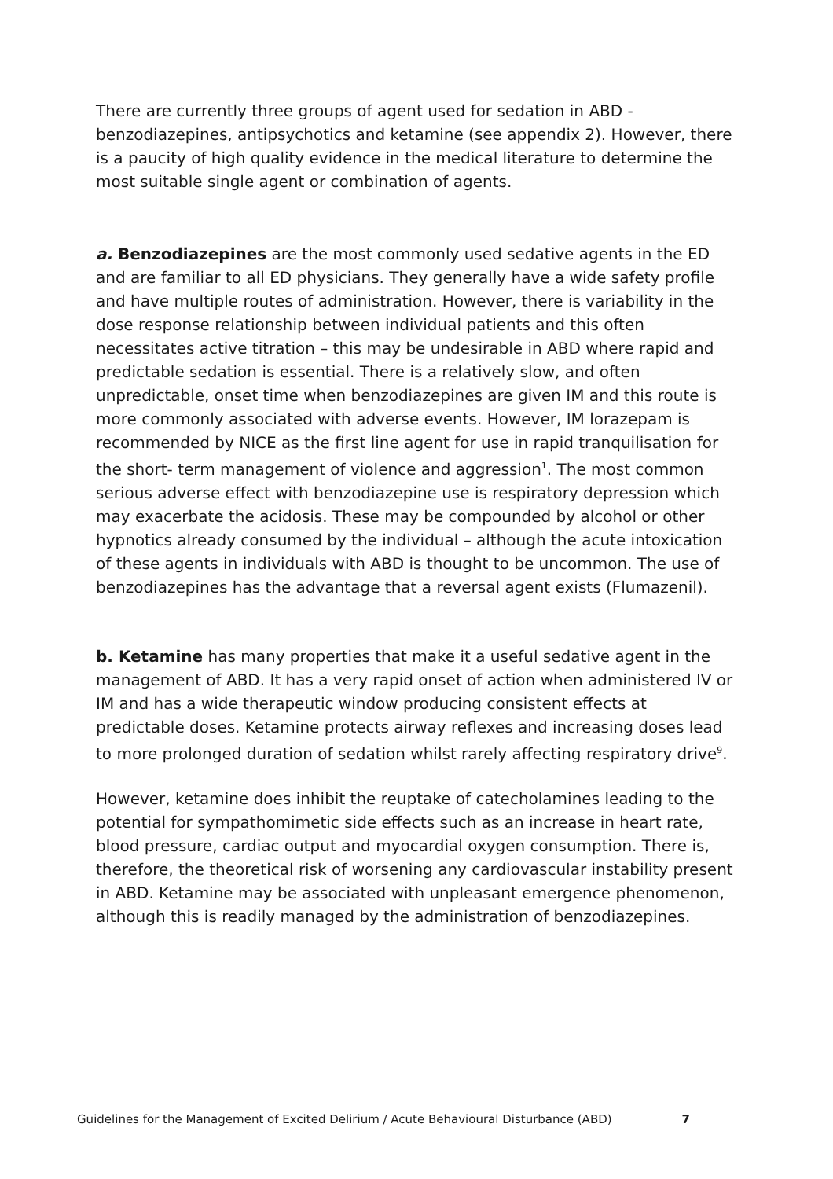There are currently three groups of agent used for sedation in ABD - benzodiazepines, antipsychotics and ketamine (see appendix 2). However, there is a paucity of high quality evidence in the medical literature to determine the most suitable single agent or combination of agents.
a. Benzodiazepines are the most commonly used sedative agents in the ED and are familiar to all ED physicians. They generally have a wide safety profile and have multiple routes of administration. However, there is variability in the dose response relationship between individual patients and this often necessitates active titration – this may be undesirable in ABD where rapid and predictable sedation is essential. There is a relatively slow, and often unpredictable, onset time when benzodiazepines are given IM and this route is more commonly associated with adverse events. However, IM lorazepam is recommended by NICE as the first line agent for use in rapid tranquilisation for the short- term management of violence and aggression<sup>1</sup>. The most common serious adverse effect with benzodiazepine use is respiratory depression which may exacerbate the acidosis. These may be compounded by alcohol or other hypnotics already consumed by the individual – although the acute intoxication of these agents in individuals with ABD is thought to be uncommon. The use of benzodiazepines has the advantage that a reversal agent exists (Flumazenil).
b. Ketamine has many properties that make it a useful sedative agent in the management of ABD. It has a very rapid onset of action when administered IV or IM and has a wide therapeutic window producing consistent effects at predictable doses. Ketamine protects airway reflexes and increasing doses lead to more prolonged duration of sedation whilst rarely affecting respiratory drive<sup>9</sup>.
However, ketamine does inhibit the reuptake of catecholamines leading to the potential for sympathomimetic side effects such as an increase in heart rate, blood pressure, cardiac output and myocardial oxygen consumption. There is, therefore, the theoretical risk of worsening any cardiovascular instability present in ABD. Ketamine may be associated with unpleasant emergence phenomenon, although this is readily managed by the administration of benzodiazepines.
Guidelines for the Management of Excited Delirium / Acute Behavioural Disturbance (ABD) 7